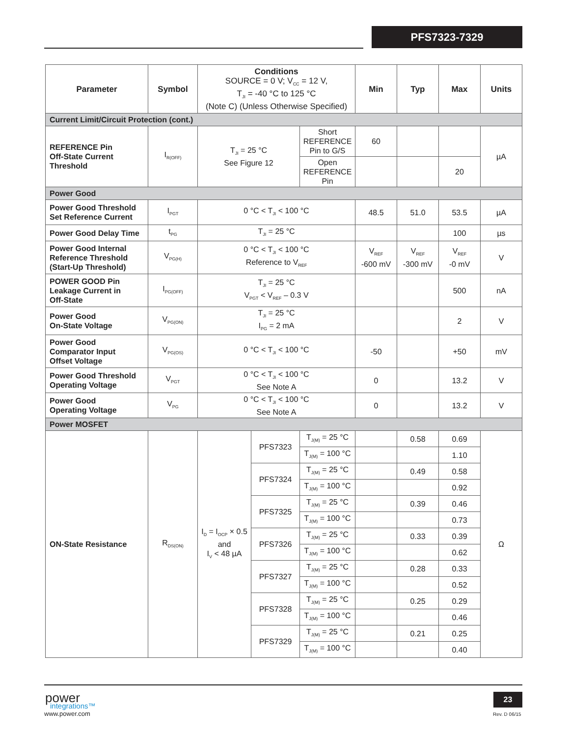PFS7323-7329
| Parameter | Symbol | Conditions SOURCE = 0 V; V<sub>CC</sub> = 12 V, T<sub>JI</sub> = -40 °C to 125 °C (Note C) (Unless Otherwise Specified) | | | Min | Typ | Max | Units |
| --- | --- | --- | --- | --- | --- | --- | --- | --- |
| Current Limit/Circuit Protection (cont.) | | | | | | | | |
| REFERENCE Pin Off-State Current Threshold | I<sub>R(OFF)</sub> | T<sub>JI</sub> = 25 °C See Figure 12 | | Short REFERENCE Pin to G/S | 60 | | | µA |
| | | | | Open REFERENCE Pin | | | 20 | |
| Power Good | | | | | | | | |
| Power Good Threshold Set Reference Current | I<sub>PGT</sub> | 0 °C < T<sub>JI</sub> < 100 °C | | | 48.5 | 51.0 | 53.5 | µA |
| Power Good Delay Time | t<sub>PG</sub> | T<sub>JI</sub> = 25 °C | | | | | 100 | µs |
| Power Good Internal Reference Threshold (Start-Up Threshold) | V<sub>PG(H)</sub> | 0 °C < T<sub>JI</sub> < 100 °C Reference to V<sub>REF</sub> | | | V<sub>REF</sub> -600 mV | V<sub>REF</sub> -300 mV | V<sub>REF</sub> -0 mV | V |
| POWER GOOD Pin Leakage Current in Off-State | I<sub>PG(OFF)</sub> | T<sub>JI</sub> = 25 °C V<sub>PGT</sub> < V<sub>REF</sub> – 0.3 V | | | | | 500 | nA |
| Power Good On-State Voltage | V<sub>PG(ON)</sub> | T<sub>JI</sub> = 25 °C I<sub>PG</sub> = 2 mA | | | | | 2 | V |
| Power Good Comparator Input Offset Voltage | V<sub>PG(OS)</sub> | 0 °C < T<sub>JI</sub> < 100 °C | | | -50 | | +50 | mV |
| Power Good Threshold Operating Voltage | V<sub>PGT</sub> | 0 °C < T<sub>JI</sub> < 100 °C See Note A | | | 0 | | 13.2 | V |
| Power Good Operating Voltage | V<sub>PG</sub> | 0 °C < T<sub>JI</sub> < 100 °C See Note A | | | 0 | | 13.2 | V |
| Power MOSFET | | | | | | | | |
| ON-State Resistance | R<sub>DS(ON)</sub> | I<sub>D</sub> = I<sub>OCP</sub> × 0.5 and I<sub>V</sub> < 48 µA | PFS7323 | T<sub>J(M)</sub> = 25 °C | | 0.58 | 0.69 | Ω |
| | | | | T<sub>J(M)</sub> = 100 °C | | | 1.10 | |
| | | | PFS7324 | T<sub>J(M)</sub> = 25 °C | | 0.49 | 0.58 | |
| | | | | T<sub>J(M)</sub> = 100 °C | | | 0.92 | |
| | | | PFS7325 | T<sub>J(M)</sub> = 25 °C | | 0.39 | 0.46 | |
| | | | | T<sub>J(M)</sub> = 100 °C | | | 0.73 | |
| | | | PFS7326 | T<sub>J(M)</sub> = 25 °C | | 0.33 | 0.39 | |
| | | | | T<sub>J(M)</sub> = 100 °C | | | 0.62 | |
| | | | PFS7327 | T<sub>J(M)</sub> = 25 °C | | 0.28 | 0.33 | |
| | | | | T<sub>J(M)</sub> = 100 °C | | | 0.52 | |
| | | | PFS7328 | T<sub>J(M)</sub> = 25 °C | | 0.25 | 0.29 | |
| | | | | T<sub>J(M)</sub> = 100 °C | | | 0.46 | |
| | | | PFS7329 | T<sub>J(M)</sub> = 25 °C | | 0.21 | 0.25 | |
| | | | | T<sub>J(M)</sub> = 100 °C | | | 0.40 | |
power
integrations™
www.power.com
23
Rev. D 06/15